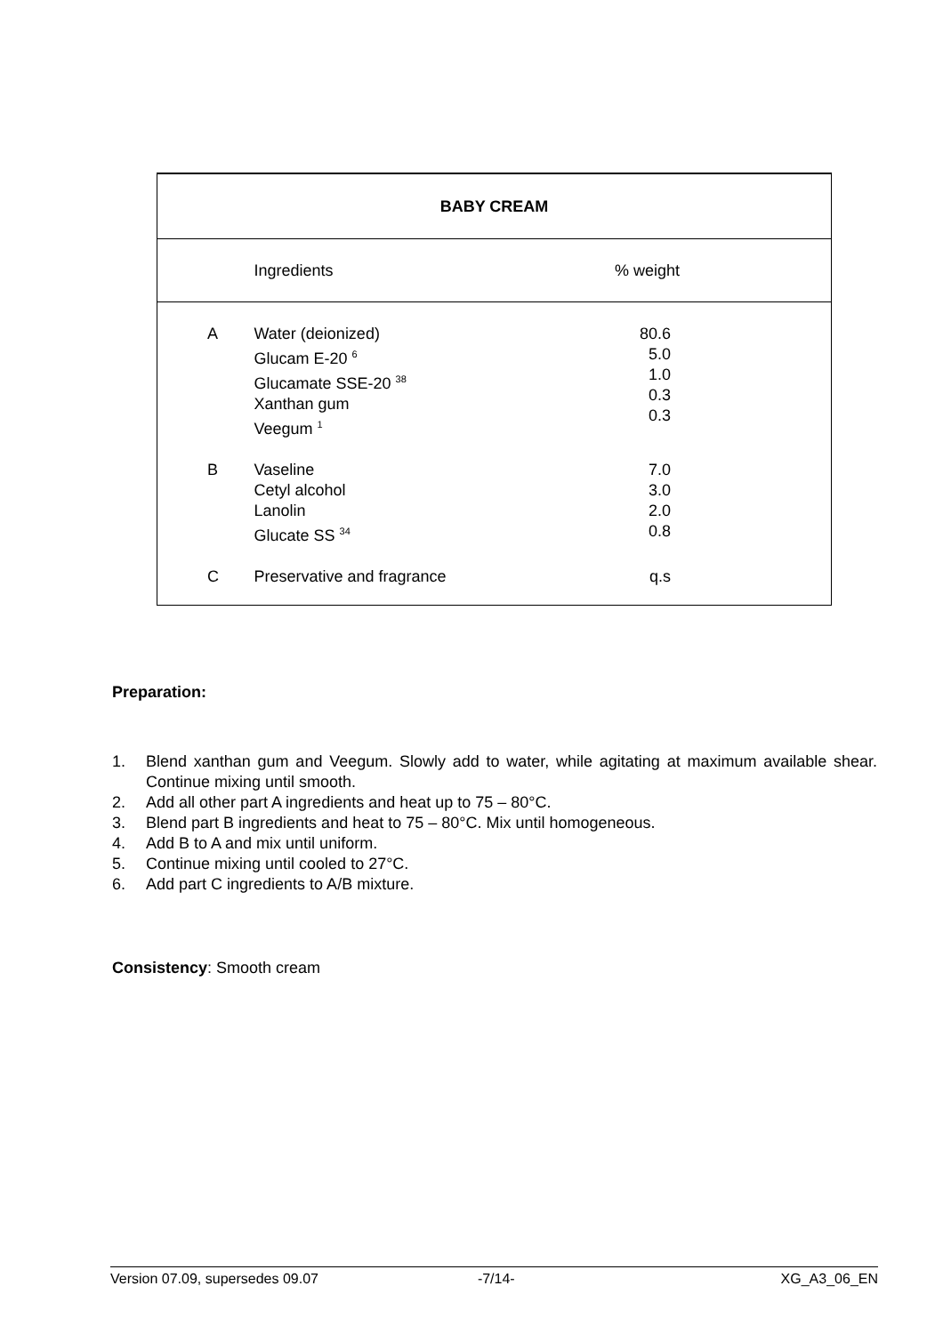| BABY CREAM | | |
| --- | --- | --- |
| | Ingredients | % weight |
| A | Water (deionized) Glucam E-20 <sup>6</sup> Glucamate SSE-20 <sup>38</sup> Xanthan gum Veegum <sup>1</sup> | 80.6 5.0 1.0 0.3 0.3 |
| B | Vaseline Cetyl alcohol Lanolin Glucate SS <sup>34</sup> | 7.0 3.0 2.0 0.8 |
| C | Preservative and fragrance | q.s |
Preparation:
1. Blend xanthan gum and Veegum. Slowly add to water, while agitating at maximum available shear. Continue mixing until smooth.
2. Add all other part A ingredients and heat up to 75 – 80°C.
3. Blend part B ingredients and heat to 75 – 80°C. Mix until homogeneous.
4. Add B to A and mix until uniform.
5. Continue mixing until cooled to 27°C.
6. Add part C ingredients to A/B mixture.
Consistency: Smooth cream
Version 07.09, supersedes 09.07 -7/14- XG_A3_06_EN